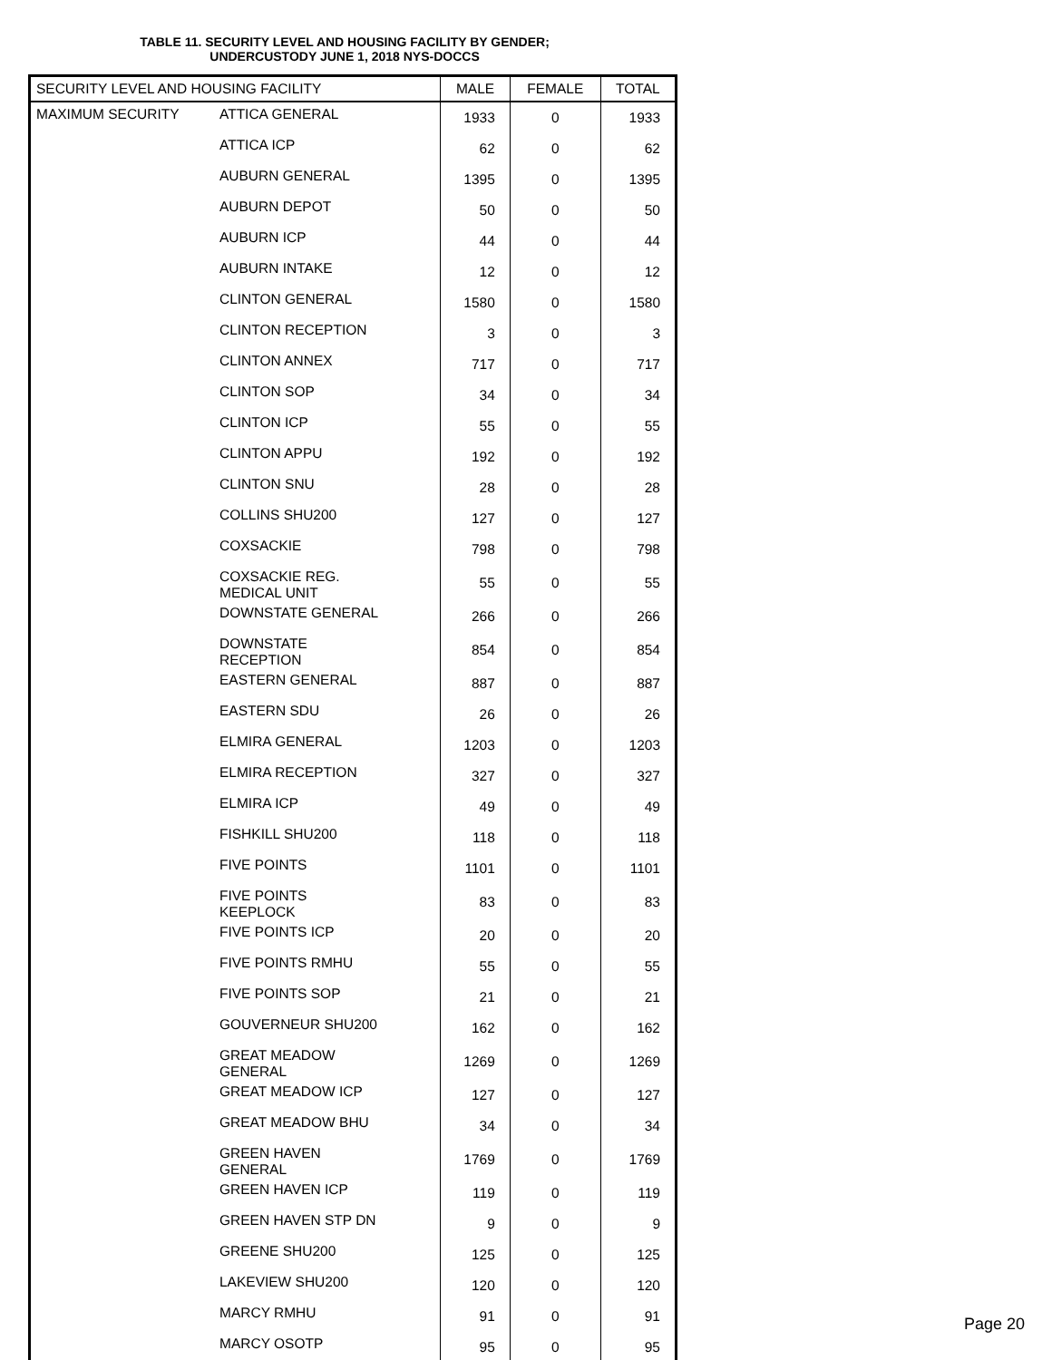TABLE 11. SECURITY LEVEL AND HOUSING FACILITY BY GENDER;
UNDERCUSTODY JUNE 1, 2018 NYS-DOCCS
| SECURITY LEVEL AND HOUSING FACILITY | | MALE | FEMALE | TOTAL |
| --- | --- | --- | --- | --- |
| MAXIMUM SECURITY | ATTICA GENERAL | 1933 | 0 | 1933 |
| | ATTICA ICP | 62 | 0 | 62 |
| | AUBURN GENERAL | 1395 | 0 | 1395 |
| | AUBURN DEPOT | 50 | 0 | 50 |
| | AUBURN ICP | 44 | 0 | 44 |
| | AUBURN INTAKE | 12 | 0 | 12 |
| | CLINTON GENERAL | 1580 | 0 | 1580 |
| | CLINTON RECEPTION | 3 | 0 | 3 |
| | CLINTON ANNEX | 717 | 0 | 717 |
| | CLINTON SOP | 34 | 0 | 34 |
| | CLINTON ICP | 55 | 0 | 55 |
| | CLINTON APPU | 192 | 0 | 192 |
| | CLINTON SNU | 28 | 0 | 28 |
| | COLLINS SHU200 | 127 | 0 | 127 |
| | COXSACKIE | 798 | 0 | 798 |
| | COXSACKIE REG. MEDICAL UNIT | 55 | 0 | 55 |
| | DOWNSTATE GENERAL | 266 | 0 | 266 |
| | DOWNSTATE RECEPTION | 854 | 0 | 854 |
| | EASTERN GENERAL | 887 | 0 | 887 |
| | EASTERN SDU | 26 | 0 | 26 |
| | ELMIRA GENERAL | 1203 | 0 | 1203 |
| | ELMIRA RECEPTION | 327 | 0 | 327 |
| | ELMIRA ICP | 49 | 0 | 49 |
| | FISHKILL SHU200 | 118 | 0 | 118 |
| | FIVE POINTS | 1101 | 0 | 1101 |
| | FIVE POINTS KEEPLOCK | 83 | 0 | 83 |
| | FIVE POINTS ICP | 20 | 0 | 20 |
| | FIVE POINTS RMHU | 55 | 0 | 55 |
| | FIVE POINTS SOP | 21 | 0 | 21 |
| | GOUVERNEUR SHU200 | 162 | 0 | 162 |
| | GREAT MEADOW GENERAL | 1269 | 0 | 1269 |
| | GREAT MEADOW ICP | 127 | 0 | 127 |
| | GREAT MEADOW BHU | 34 | 0 | 34 |
| | GREEN HAVEN GENERAL | 1769 | 0 | 1769 |
| | GREEN HAVEN ICP | 119 | 0 | 119 |
| | GREEN HAVEN STP DN | 9 | 0 | 9 |
| | GREENE SHU200 | 125 | 0 | 125 |
| | LAKEVIEW SHU200 | 120 | 0 | 120 |
| | MARCY RMHU | 91 | 0 | 91 |
| | MARCY OSOTP | 95 | 0 | 95 |
Page 20